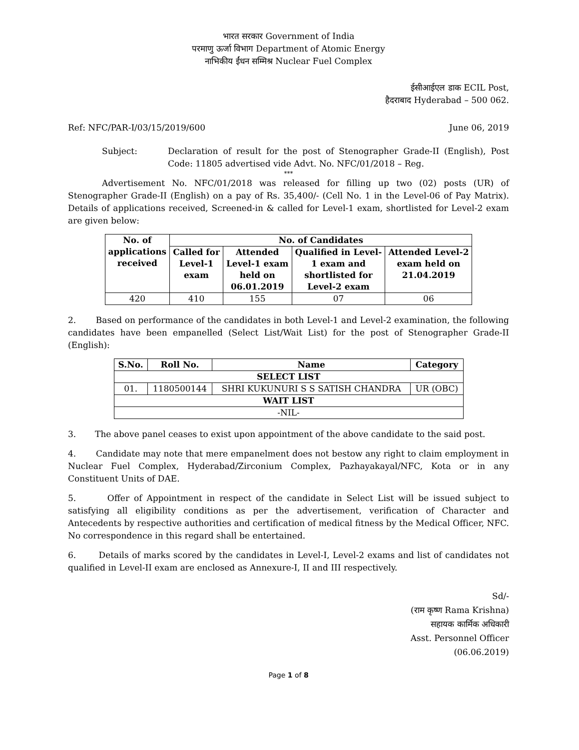भारत सरकार Government of India
परमाणु ऊर्जा विभाग Department of Atomic Energy
नाभिकीय ईंधन सम्मिश्र Nuclear Fuel Complex
ईसीआईएल डाक ECIL Post,
हैदराबाद Hyderabad – 500 062.
Ref: NFC/PAR-I/03/15/2019/600 June 06, 2019
Subject: Declaration of result for the post of Stenographer Grade-II (English), Post Code: 11805 advertised vide Advt. No. NFC/01/2018 – Reg.
***
Advertisement No. NFC/01/2018 was released for filling up two (02) posts (UR) of Stenographer Grade-II (English) on a pay of Rs. 35,400/- (Cell No. 1 in the Level-06 of Pay Matrix). Details of applications received, Screened-in & called for Level-1 exam, shortlisted for Level-2 exam are given below:
| No. of applications received | No. of Candidates | | | |
| --- | --- | --- | --- | --- |
| | Called for Level-1 exam | Attended Level-1 exam held on 06.01.2019 | Qualified in Level- 1 exam and shortlisted for Level-2 exam | Attended Level-2 exam held on 21.04.2019 |
| 420 | 410 | 155 | 07 | 06 |
2. Based on performance of the candidates in both Level-1 and Level-2 examination, the following candidates have been empanelled (Select List/Wait List) for the post of Stenographer Grade-II (English):
| S.No. | Roll No. | Name | Category |
| --- | --- | --- | --- |
| SELECT LIST | | | |
| 01. | 1180500144 | SHRI KUKUNURI S S SATISH CHANDRA | UR (OBC) |
| WAIT LIST | | | |
| -NIL- | | | |
3. The above panel ceases to exist upon appointment of the above candidate to the said post.
4. Candidate may note that mere empanelment does not bestow any right to claim employment in Nuclear Fuel Complex, Hyderabad/Zirconium Complex, Pazhayakayal/NFC, Kota or in any Constituent Units of DAE.
5. Offer of Appointment in respect of the candidate in Select List will be issued subject to satisfying all eligibility conditions as per the advertisement, verification of Character and Antecedents by respective authorities and certification of medical fitness by the Medical Officer, NFC. No correspondence in this regard shall be entertained.
6. Details of marks scored by the candidates in Level-I, Level-2 exams and list of candidates not qualified in Level-II exam are enclosed as Annexure-I, II and III respectively.
Sd/-
(राम कृष्ण Rama Krishna)
सहायक कार्मिक अधिकारी
Asst. Personnel Officer
(06.06.2019)
Page 1 of 8